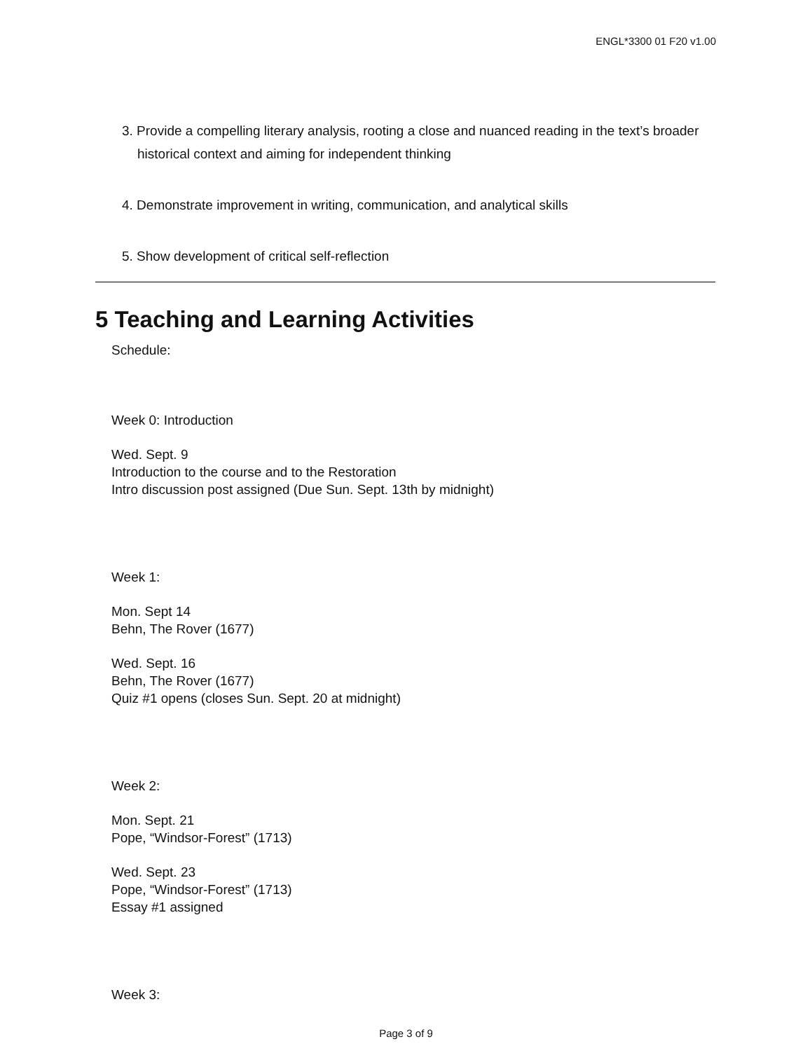ENGL*3300 01 F20 v1.00
3. Provide a compelling literary analysis, rooting a close and nuanced reading in the text’s broader historical context and aiming for independent thinking
4. Demonstrate improvement in writing, communication, and analytical skills
5. Show development of critical self-reflection
5 Teaching and Learning Activities
Schedule:
Week 0: Introduction
Wed. Sept. 9
Introduction to the course and to the Restoration
Intro discussion post assigned (Due Sun. Sept. 13th by midnight)
Week 1:
Mon. Sept 14
Behn, The Rover (1677)
Wed. Sept. 16
Behn, The Rover (1677)
Quiz #1 opens (closes Sun. Sept. 20 at midnight)
Week 2:
Mon. Sept. 21
Pope, “Windsor-Forest” (1713)
Wed. Sept. 23
Pope, “Windsor-Forest” (1713)
Essay #1 assigned
Week 3:
Page 3 of 9